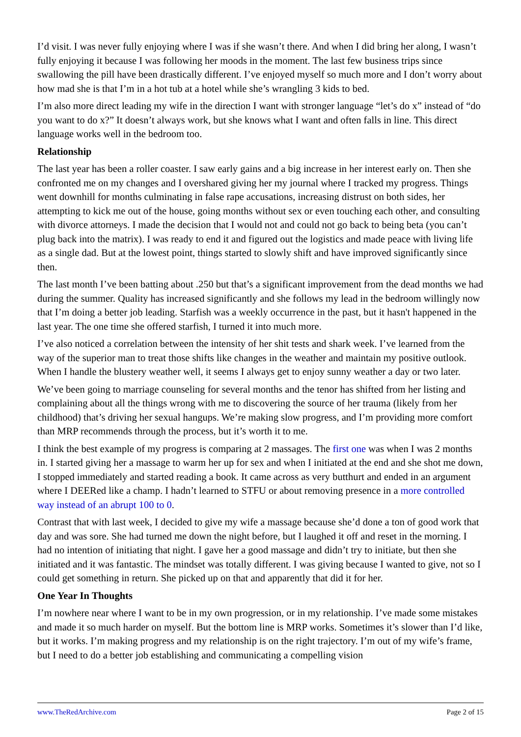I’d visit. I was never fully enjoying where I was if she wasn’t there. And when I did bring her along, I wasn’t fully enjoying it because I was following her moods in the moment. The last few business trips since swallowing the pill have been drastically different. I’ve enjoyed myself so much more and I don’t worry about how mad she is that I’m in a hot tub at a hotel while she’s wrangling 3 kids to bed.
I’m also more direct leading my wife in the direction I want with stronger language “let’s do x” instead of “do you want to do x?” It doesn’t always work, but she knows what I want and often falls in line. This direct language works well in the bedroom too.
Relationship
The last year has been a roller coaster. I saw early gains and a big increase in her interest early on. Then she confronted me on my changes and I overshared giving her my journal where I tracked my progress. Things went downhill for months culminating in false rape accusations, increasing distrust on both sides, her attempting to kick me out of the house, going months without sex or even touching each other, and consulting with divorce attorneys. I made the decision that I would not and could not go back to being beta (you can’t plug back into the matrix). I was ready to end it and figured out the logistics and made peace with living life as a single dad. But at the lowest point, things started to slowly shift and have improved significantly since then.
The last month I’ve been batting about .250 but that’s a significant improvement from the dead months we had during the summer. Quality has increased significantly and she follows my lead in the bedroom willingly now that I’m doing a better job leading. Starfish was a weekly occurrence in the past, but it hasn't happened in the last year. The one time she offered starfish, I turned it into much more.
I’ve also noticed a correlation between the intensity of her shit tests and shark week. I’ve learned from the way of the superior man to treat those shifts like changes in the weather and maintain my positive outlook. When I handle the blustery weather well, it seems I always get to enjoy sunny weather a day or two later.
We’ve been going to marriage counseling for several months and the tenor has shifted from her listing and complaining about all the things wrong with me to discovering the source of her trauma (likely from her childhood) that’s driving her sexual hangups. We’re making slow progress, and I’m providing more comfort than MRP recommends through the process, but it’s worth it to me.
I think the best example of my progress is comparing at 2 massages. The first one was when I was 2 months in. I started giving her a massage to warm her up for sex and when I initiated at the end and she shot me down, I stopped immediately and started reading a book. It came across as very butthurt and ended in an argument where I DEERed like a champ. I hadn’t learned to STFU or about removing presence in a more controlled way instead of an abrupt 100 to 0.
Contrast that with last week, I decided to give my wife a massage because she’d done a ton of good work that day and was sore. She had turned me down the night before, but I laughed it off and reset in the morning. I had no intention of initiating that night. I gave her a good massage and didn’t try to initiate, but then she initiated and it was fantastic. The mindset was totally different. I was giving because I wanted to give, not so I could get something in return. She picked up on that and apparently that did it for her.
One Year In Thoughts
I’m nowhere near where I want to be in my own progression, or in my relationship. I’ve made some mistakes and made it so much harder on myself. But the bottom line is MRP works. Sometimes it’s slower than I’d like, but it works. I’m making progress and my relationship is on the right trajectory. I’m out of my wife’s frame, but I need to do a better job establishing and communicating a compelling vision
www.TheRedArchive.com Page 2 of 15